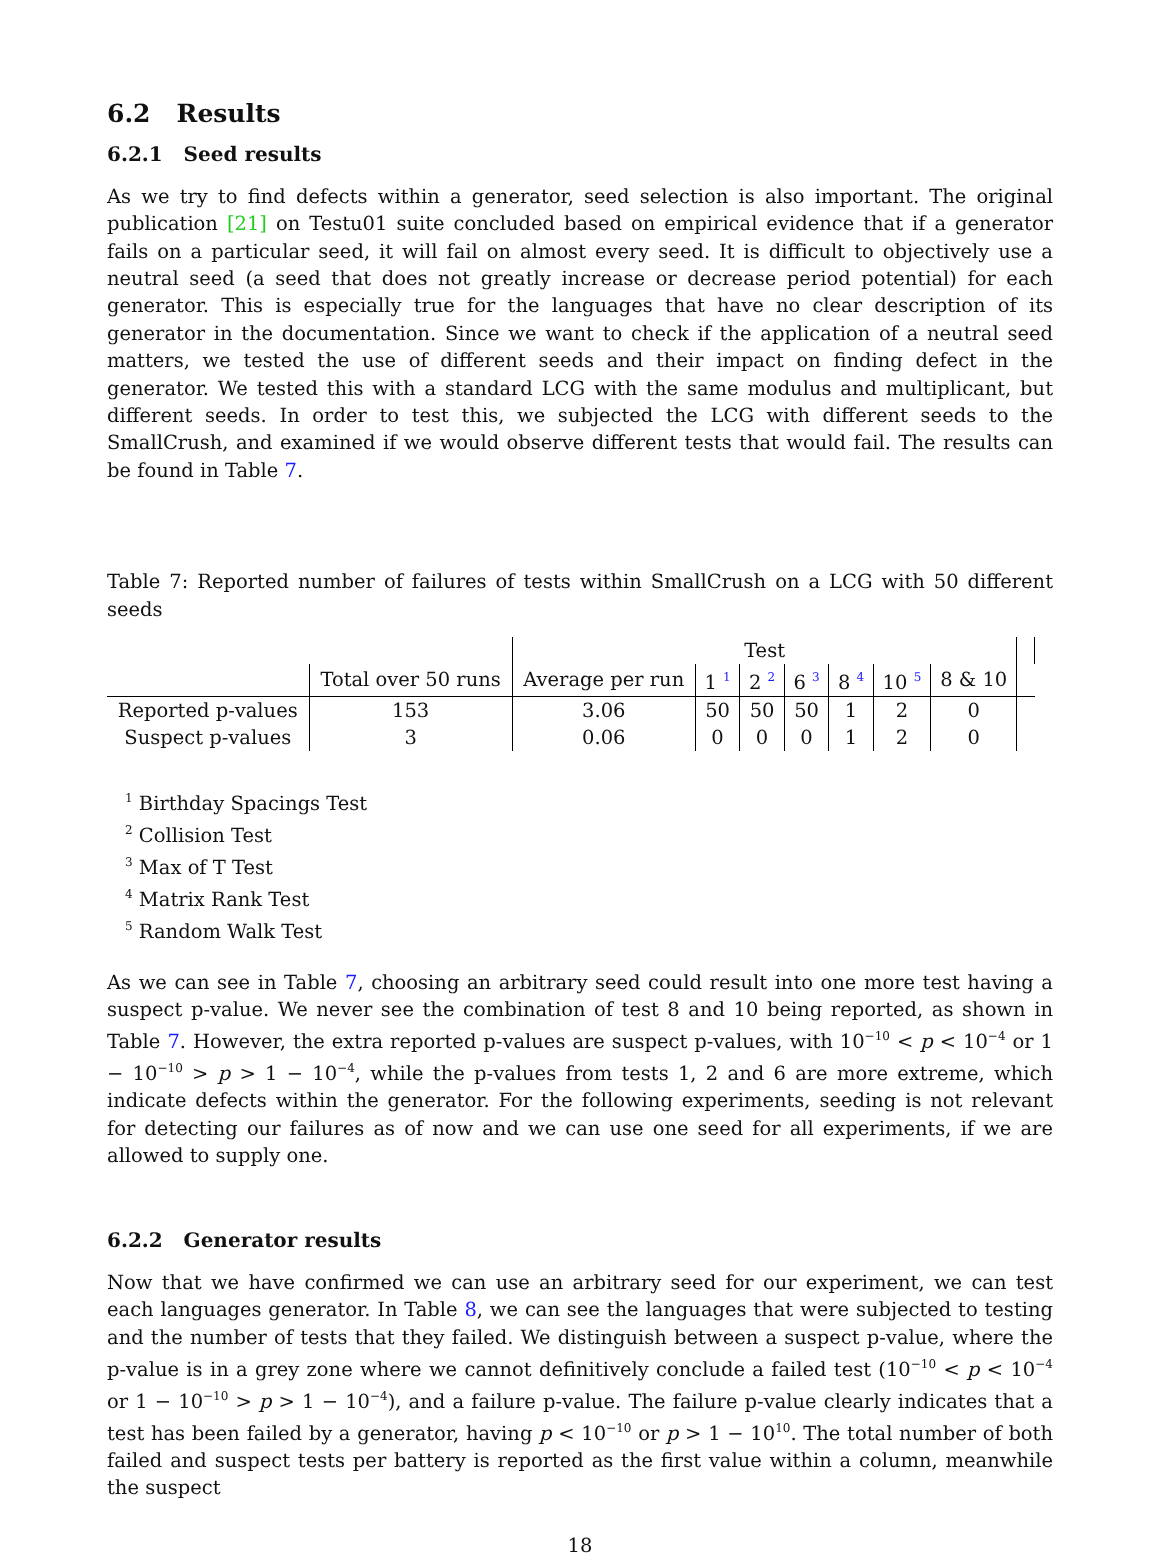6.2 Results
6.2.1 Seed results
As we try to find defects within a generator, seed selection is also important. The original publication [21] on Testu01 suite concluded based on empirical evidence that if a generator fails on a particular seed, it will fail on almost every seed. It is difficult to objectively use a neutral seed (a seed that does not greatly increase or decrease period potential) for each generator. This is especially true for the languages that have no clear description of its generator in the documentation. Since we want to check if the application of a neutral seed matters, we tested the use of different seeds and their impact on finding defect in the generator. We tested this with a standard LCG with the same modulus and multiplicant, but different seeds. In order to test this, we subjected the LCG with different seeds to the SmallCrush, and examined if we would observe different tests that would fail. The results can be found in Table 7.
Table 7: Reported number of failures of tests within SmallCrush on a LCG with 50 different seeds
| | | Test | | | | | | | |
| --- | --- | --- | --- | --- | --- | --- | --- | --- | --- |
| | Total over 50 runs | Average per run | 1 <sup>1</sup> | 2 <sup>2</sup> | 6 <sup>3</sup> | 8 <sup>4</sup> | 10 <sup>5</sup> | 8 & 10 | |
| Reported p-values | 153 | 3.06 | 50 | 50 | 50 | 1 | 2 | 0 | |
| Suspect p-values | 3 | 0.06 | 0 | 0 | 0 | 1 | 2 | 0 | |
<sup>1</sup> Birthday Spacings Test
<sup>2</sup> Collision Test
<sup>3</sup> Max of T Test
<sup>4</sup> Matrix Rank Test
<sup>5</sup> Random Walk Test
As we can see in Table 7, choosing an arbitrary seed could result into one more test having a suspect p-value. We never see the combination of test 8 and 10 being reported, as shown in Table 7. However, the extra reported p-values are suspect p-values, with 10<sup>−10</sup> < p < 10<sup>−4</sup> or 1 − 10<sup>−10</sup> > p > 1 − 10<sup>−4</sup>, while the p-values from tests 1, 2 and 6 are more extreme, which indicate defects within the generator. For the following experiments, seeding is not relevant for detecting our failures as of now and we can use one seed for all experiments, if we are allowed to supply one.
6.2.2 Generator results
Now that we have confirmed we can use an arbitrary seed for our experiment, we can test each languages generator. In Table 8, we can see the languages that were subjected to testing and the number of tests that they failed. We distinguish between a suspect p-value, where the p-value is in a grey zone where we cannot definitively conclude a failed test (10<sup>−10</sup> < p < 10<sup>−4</sup> or 1 − 10<sup>−10</sup> > p > 1 − 10<sup>−4</sup>), and a failure p-value. The failure p-value clearly indicates that a test has been failed by a generator, having p < 10<sup>−10</sup> or p > 1 − 10<sup>10</sup>. The total number of both failed and suspect tests per battery is reported as the first value within a column, meanwhile the suspect
18